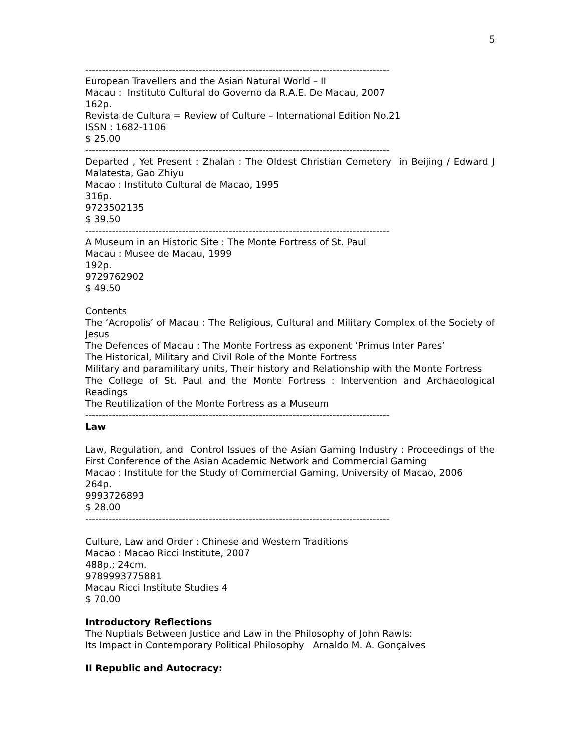5
-------------------------------------------------------------------------------------------
European Travellers and the Asian Natural World – II
Macau : Instituto Cultural do Governo da R.A.E. De Macau, 2007
162p.
Revista de Cultura = Review of Culture – International Edition No.21
ISSN : 1682-1106
$ 25.00
-------------------------------------------------------------------------------------------
Departed , Yet Present : Zhalan : The Oldest Christian Cemetery in Beijing / Edward J Malatesta, Gao Zhiyu
Macao : Instituto Cultural de Macao, 1995
316p.
9723502135
$ 39.50
-------------------------------------------------------------------------------------------
A Museum in an Historic Site : The Monte Fortress of St. Paul
Macau : Musee de Macau, 1999
192p.
9729762902
$ 49.50
Contents
The ‘Acropolis’ of Macau : The Religious, Cultural and Military Complex of the Society of Jesus
The Defences of Macau : The Monte Fortress as exponent ‘Primus Inter Pares’
The Historical, Military and Civil Role of the Monte Fortress
Military and paramilitary units, Their history and Relationship with the Monte Fortress
The College of St. Paul and the Monte Fortress : Intervention and Archaeological Readings
The Reutilization of the Monte Fortress as a Museum
-------------------------------------------------------------------------------------------
Law
Law, Regulation, and Control Issues of the Asian Gaming Industry : Proceedings of the First Conference of the Asian Academic Network and Commercial Gaming
Macao : Institute for the Study of Commercial Gaming, University of Macao, 2006
264p.
9993726893
$ 28.00
-------------------------------------------------------------------------------------------
Culture, Law and Order : Chinese and Western Traditions
Macao : Macao Ricci Institute, 2007
488p.; 24cm.
9789993775881
Macau Ricci Institute Studies 4
$ 70.00
Introductory Reflections
The Nuptials Between Justice and Law in the Philosophy of John Rawls:
Its Impact in Contemporary Political Philosophy Arnaldo M. A. Gonçalves
II Republic and Autocracy: